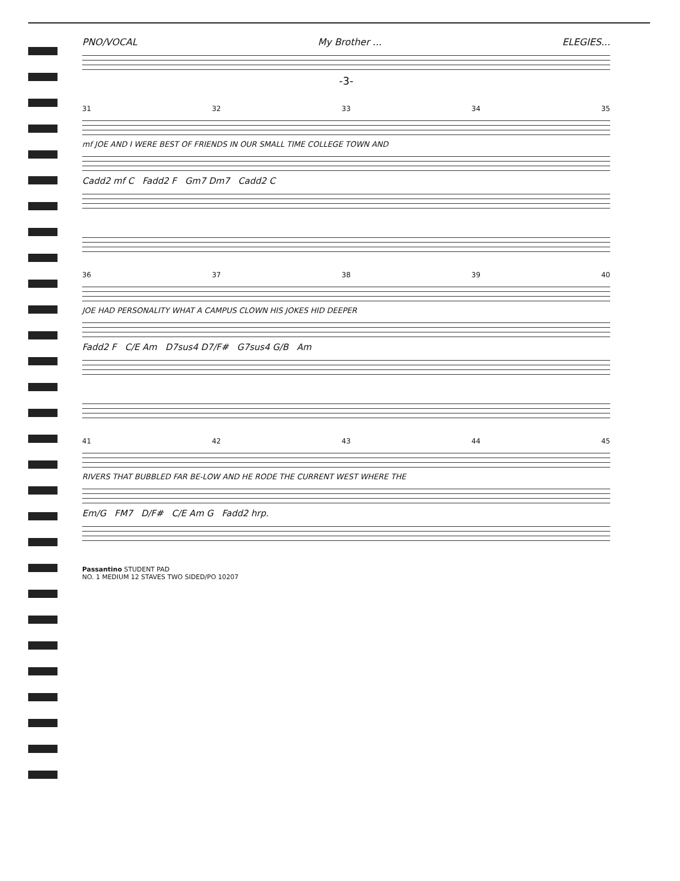PNO/VOCAL My Brother ... ELEGIES...
-3-
31 32 33 34 35
mf JOE AND I WERE BEST OF FRIENDS IN OUR SMALL TIME COLLEGE TOWN AND
Cadd2 mf C Fadd2 F Gm7 Dm7 Cadd2 C
36 37 38 39 40
JOE HAD PERSONALITY WHAT A CAMPUS CLOWN HIS JOKES HID DEEPER
Fadd2 F C/E Am D7sus4 D7/F# G7sus4 G/B Am
41 42 43 44 45
RIVERS THAT BUBBLED FAR BE-LOW AND HE RODE THE CURRENT WEST WHERE THE
Em/G FM7 D/F# C/E Am G Fadd2 hrp.
Passantino STUDENT PAD
NO. 1 MEDIUM 12 STAVES TWO SIDED/PO 10207